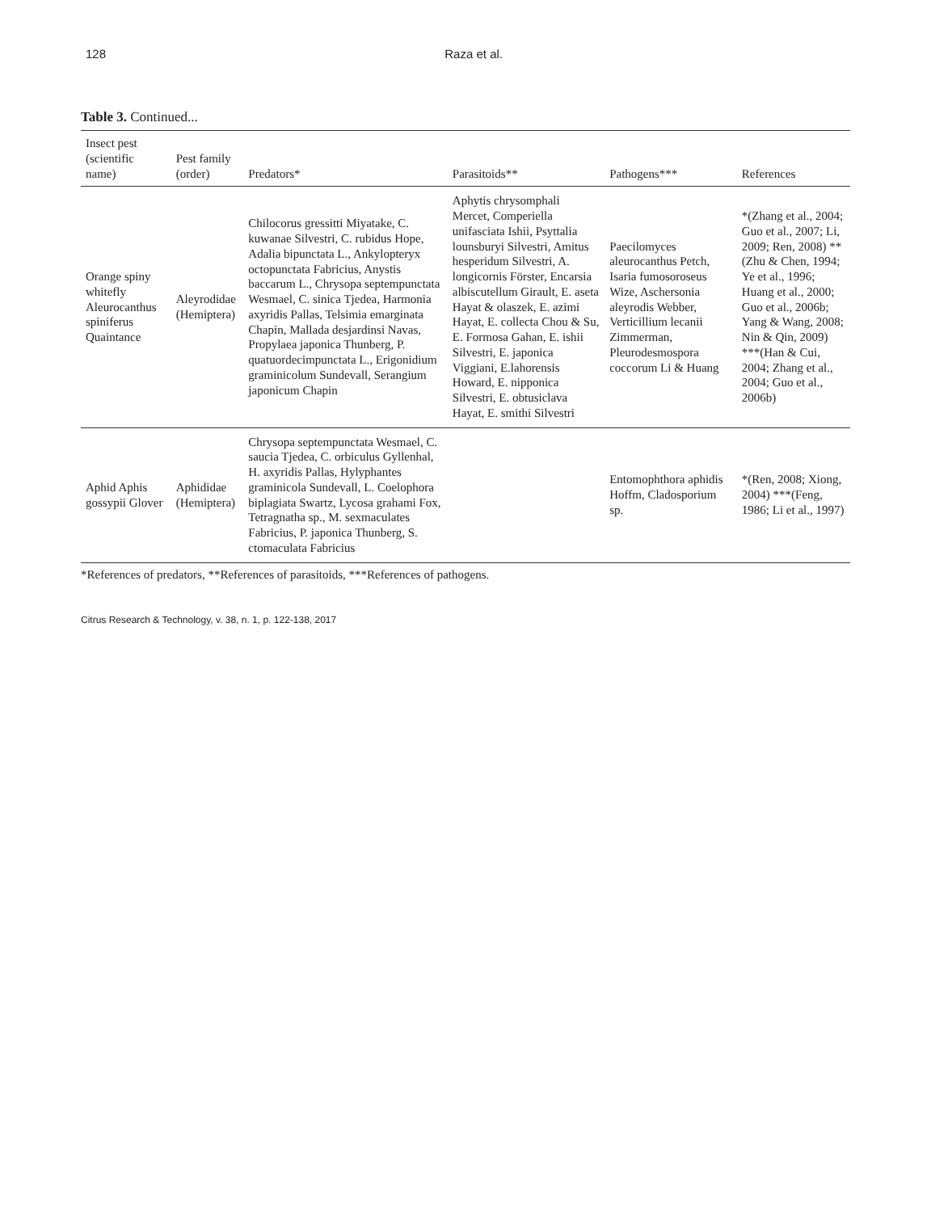128 Raza et al.
Table 3. Continued...
| Insect pest (scientific name) | Pest family (order) | Predators* | Parasitoids** | Pathogens*** | References |
| --- | --- | --- | --- | --- | --- |
| Orange spiny whitefly Aleurocanthus spiniferus Quaintance | Aleyrodidae (Hemiptera) | Chilocorus gressitti Miyatake, C. kuwanae Silvestri, C. rubidus Hope, Adalia bipunctata L., Ankylopteryx octopunctata Fabricius, Anystis baccarum L., Chrysopa septempunctata Wesmael, C. sinica Tjedea, Harmonia axyridis Pallas, Telsimia emarginata Chapin, Mallada desjardinsi Navas, Propylaea japonica Thunberg, P. quatuordecimpunctata L., Erigonidium graminicolum Sundevall, Serangium japonicum Chapin | Aphytis chrysomphali Mercet, Comperiella unifasciata Ishii, Psyttalia lounsburyi Silvestri, Amitus hesperidum Silvestri, A. longicornis Förster, Encarsia albiscutellum Girault, E. aseta Hayat & olaszek, E. azimi Hayat, E. collecta Chou & Su, E. Formosa Gahan, E. ishii Silvestri, E. japonica Viggiani, E.lahorensis Howard, E. nipponica Silvestri, E. obtusiclava Hayat, E. smithi Silvestri | Paecilomyces aleurocanthus Petch, Isaria fumosoroseus Wize, Aschersonia aleyrodis Webber, Verticillium lecanii Zimmerman, Pleurodesmospora coccorum Li & Huang | *(Zhang et al., 2004; Guo et al., 2007; Li, 2009; Ren, 2008) **(Zhu & Chen, 1994; Ye et al., 1996; Huang et al., 2000; Guo et al., 2006b; Yang & Wang, 2008; Nin & Qin, 2009) ***(Han & Cui, 2004; Zhang et al., 2004; Guo et al., 2006b) |
| Aphid Aphis gossypii Glover | Aphididae (Hemiptera) | Chrysopa septempunctata Wesmael, C. saucia Tjedea, C. orbiculus Gyllenhal, H. axyridis Pallas, Hylyphantes graminicola Sundevall, L. Coelophora biplagiata Swartz, Lycosa grahami Fox, Tetragnatha sp., M. sexmaculates Fabricius, P. japonica Thunberg, S. ctomaculata Fabricius | | Entomophthora aphidis Hoffm, Cladosporium sp. | *(Ren, 2008; Xiong, 2004) ***(Feng, 1986; Li et al., 1997) |
*References of predators, **References of parasitoids, ***References of pathogens.
Citrus Research & Technology, v. 38, n. 1, p. 122-138, 2017